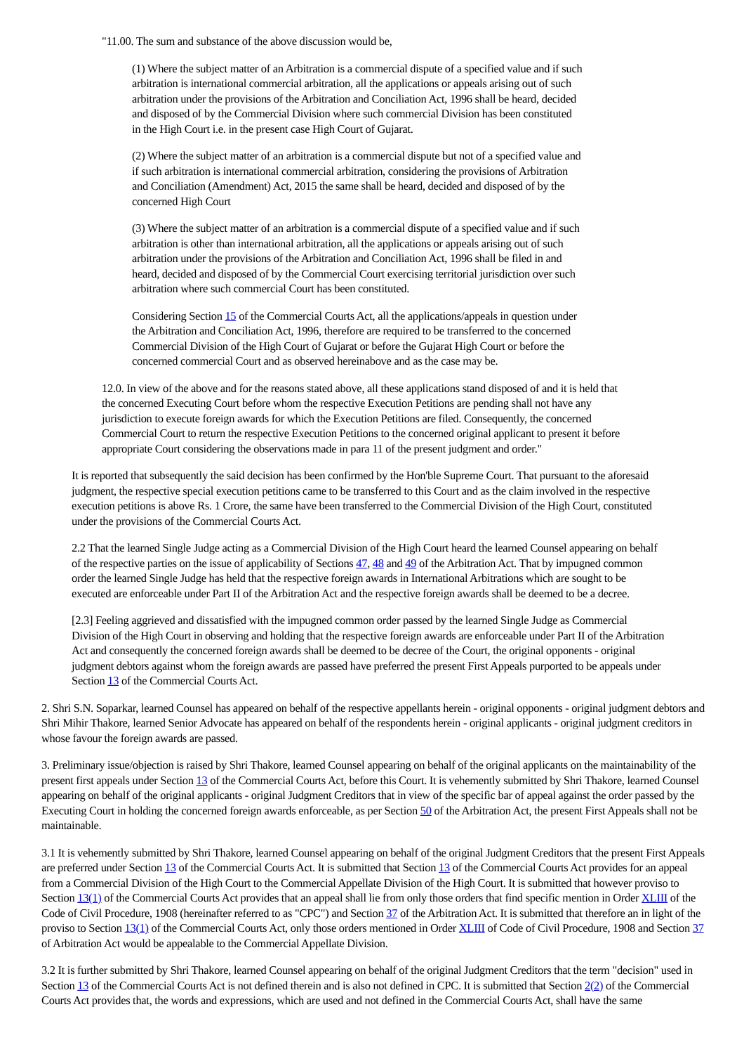"11.00. The sum and substance of the above discussion would be,
(1) Where the subject matter of an Arbitration is a commercial dispute of a specified value and if such arbitration is international commercial arbitration, all the applications or appeals arising out of such arbitration under the provisions of the Arbitration and Conciliation Act, 1996 shall be heard, decided and disposed of by the Commercial Division where such commercial Division has been constituted in the High Court i.e. in the present case High Court of Gujarat.
(2) Where the subject matter of an arbitration is a commercial dispute but not of a specified value and if such arbitration is international commercial arbitration, considering the provisions of Arbitration and Conciliation (Amendment) Act, 2015 the same shall be heard, decided and disposed of by the concerned High Court
(3) Where the subject matter of an arbitration is a commercial dispute of a specified value and if such arbitration is other than international arbitration, all the applications or appeals arising out of such arbitration under the provisions of the Arbitration and Conciliation Act, 1996 shall be filed in and heard, decided and disposed of by the Commercial Court exercising territorial jurisdiction over such arbitration where such commercial Court has been constituted.
Considering Section 15 of the Commercial Courts Act, all the applications/appeals in question under the Arbitration and Conciliation Act, 1996, therefore are required to be transferred to the concerned Commercial Division of the High Court of Gujarat or before the Gujarat High Court or before the concerned commercial Court and as observed hereinabove and as the case may be.
12.0. In view of the above and for the reasons stated above, all these applications stand disposed of and it is held that the concerned Executing Court before whom the respective Execution Petitions are pending shall not have any jurisdiction to execute foreign awards for which the Execution Petitions are filed. Consequently, the concerned Commercial Court to return the respective Execution Petitions to the concerned original applicant to present it before appropriate Court considering the observations made in para 11 of the present judgment and order."
It is reported that subsequently the said decision has been confirmed by the Hon'ble Supreme Court. That pursuant to the aforesaid judgment, the respective special execution petitions came to be transferred to this Court and as the claim involved in the respective execution petitions is above Rs. 1 Crore, the same have been transferred to the Commercial Division of the High Court, constituted under the provisions of the Commercial Courts Act.
2.2 That the learned Single Judge acting as a Commercial Division of the High Court heard the learned Counsel appearing on behalf of the respective parties on the issue of applicability of Sections 47, 48 and 49 of the Arbitration Act. That by impugned common order the learned Single Judge has held that the respective foreign awards in International Arbitrations which are sought to be executed are enforceable under Part II of the Arbitration Act and the respective foreign awards shall be deemed to be a decree.
[2.3] Feeling aggrieved and dissatisfied with the impugned common order passed by the learned Single Judge as Commercial Division of the High Court in observing and holding that the respective foreign awards are enforceable under Part II of the Arbitration Act and consequently the concerned foreign awards shall be deemed to be decree of the Court, the original opponents - original judgment debtors against whom the foreign awards are passed have preferred the present First Appeals purported to be appeals under Section 13 of the Commercial Courts Act.
2. Shri S.N. Soparkar, learned Counsel has appeared on behalf of the respective appellants herein - original opponents - original judgment debtors and Shri Mihir Thakore, learned Senior Advocate has appeared on behalf of the respondents herein - original applicants - original judgment creditors in whose favour the foreign awards are passed.
3. Preliminary issue/objection is raised by Shri Thakore, learned Counsel appearing on behalf of the original applicants on the maintainability of the present first appeals under Section 13 of the Commercial Courts Act, before this Court. It is vehemently submitted by Shri Thakore, learned Counsel appearing on behalf of the original applicants - original Judgment Creditors that in view of the specific bar of appeal against the order passed by the Executing Court in holding the concerned foreign awards enforceable, as per Section 50 of the Arbitration Act, the present First Appeals shall not be maintainable.
3.1 It is vehemently submitted by Shri Thakore, learned Counsel appearing on behalf of the original Judgment Creditors that the present First Appeals are preferred under Section 13 of the Commercial Courts Act. It is submitted that Section 13 of the Commercial Courts Act provides for an appeal from a Commercial Division of the High Court to the Commercial Appellate Division of the High Court. It is submitted that however proviso to Section 13(1) of the Commercial Courts Act provides that an appeal shall lie from only those orders that find specific mention in Order XLIII of the Code of Civil Procedure, 1908 (hereinafter referred to as "CPC") and Section 37 of the Arbitration Act. It is submitted that therefore an in light of the proviso to Section 13(1) of the Commercial Courts Act, only those orders mentioned in Order XLIII of Code of Civil Procedure, 1908 and Section 37 of Arbitration Act would be appealable to the Commercial Appellate Division.
3.2 It is further submitted by Shri Thakore, learned Counsel appearing on behalf of the original Judgment Creditors that the term "decision" used in Section 13 of the Commercial Courts Act is not defined therein and is also not defined in CPC. It is submitted that Section 2(2) of the Commercial Courts Act provides that, the words and expressions, which are used and not defined in the Commercial Courts Act, shall have the same